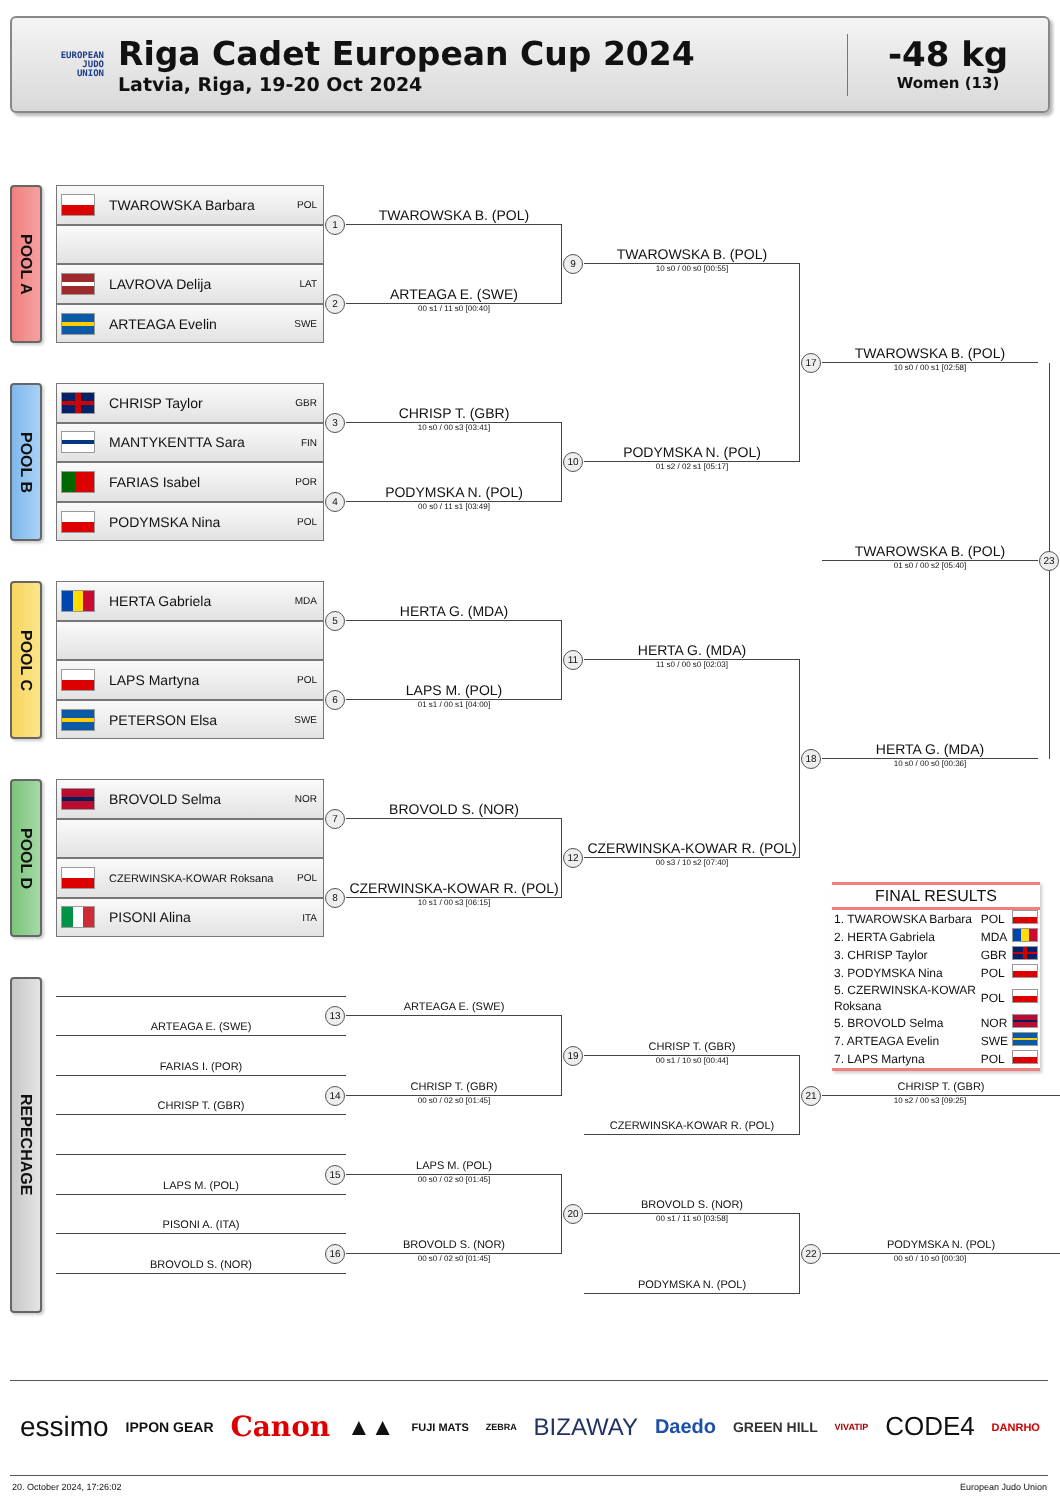EUROPEAN
JUDO
UNION
Riga Cadet European Cup 2024
Latvia, Riga, 19-20 Oct 2024
-48 kg
Women (13)
POOL A
TWAROWSKA Barbara POL
LAVROVA Delija LAT
ARTEAGA Evelin SWE
POOL B
CHRISP Taylor GBR
MANTYKENTTA Sara FIN
FARIAS Isabel POR
PODYMSKA Nina POL
POOL C
HERTA Gabriela MDA
LAPS Martyna POL
PETERSON Elsa SWE
POOL D
BROVOLD Selma NOR
CZERWINSKA-KOWAR Roksana POL
PISONI Alina ITA
1
TWAROWSKA B. (POL)
2
ARTEAGA E. (SWE)
00 s1 / 11 s0 [00:40]
9
TWAROWSKA B. (POL)
10 s0 / 00 s0 [00:55]
17
TWAROWSKA B. (POL)
10 s0 / 00 s1 [02:58]
3
CHRISP T. (GBR)
10 s0 / 00 s3 [03:41]
4
PODYMSKA N. (POL)
00 s0 / 11 s1 [03:49]
10
PODYMSKA N. (POL)
01 s2 / 02 s1 [05:17]
TWAROWSKA B. (POL)
23
01 s0 / 00 s2 [05:40]
5
HERTA G. (MDA)
6
LAPS M. (POL)
01 s1 / 00 s1 [04:00]
11
HERTA G. (MDA)
11 s0 / 00 s0 [02:03]
18
HERTA G. (MDA)
10 s0 / 00 s0 [00:36]
7
BROVOLD S. (NOR)
8
CZERWINSKA-KOWAR R. (POL)
10 s1 / 00 s3 [06:15]
12
CZERWINSKA-KOWAR R. (POL)
00 s3 / 10 s2 [07:40]
FINAL RESULTS
| 1. TWAROWSKA Barbara | POL | |
| 2. HERTA Gabriela | MDA | |
| 3. CHRISP Taylor | GBR | |
| 3. PODYMSKA Nina | POL | |
| 5. CZERWINSKA-KOWAR Roksana | POL | |
| 5. BROVOLD Selma | NOR | |
| 7. ARTEAGA Evelin | SWE | |
| 7. LAPS Martyna | POL | |
REPECHAGE
ARTEAGA E. (SWE)
13
ARTEAGA E. (SWE)
FARIAS I. (POR)
CHRISP T. (GBR)
14
CHRISP T. (GBR)
00 s0 / 02 s0 [01:45]
19
CHRISP T. (GBR)
00 s1 / 10 s0 [00:44]
CZERWINSKA-KOWAR R. (POL)
21
CHRISP T. (GBR)
10 s2 / 00 s3 [09:25]
LAPS M. (POL)
15
LAPS M. (POL)
00 s0 / 02 s0 [01:45]
PISONI A. (ITA)
BROVOLD S. (NOR)
16
BROVOLD S. (NOR)
00 s0 / 02 s0 [01:45]
20
BROVOLD S. (NOR)
00 s1 / 11 s0 [03:58]
PODYMSKA N. (POL)
22
PODYMSKA N. (POL)
00 s0 / 10 s0 [00:30]
essimo IPPON GEAR Canon ▲▲ FUJI MATS ZEBRA BIZAWAY Daedo GREEN HILL VIVATIP CODE4 DANRHO
20. October 2024, 17:26:02 European Judo Union